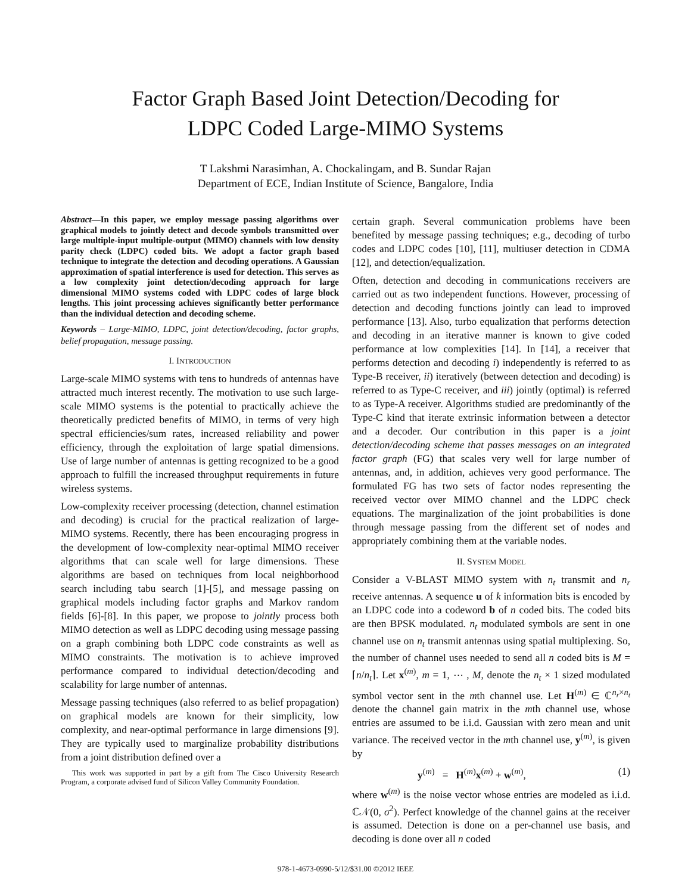Factor Graph Based Joint Detection/Decoding for
LDPC Coded Large-MIMO Systems
T Lakshmi Narasimhan, A. Chockalingam, and B. Sundar Rajan
Department of ECE, Indian Institute of Science, Bangalore, India
Abstract—In this paper, we employ message passing algorithms over graphical models to jointly detect and decode symbols transmitted over large multiple-input multiple-output (MIMO) channels with low density parity check (LDPC) coded bits. We adopt a factor graph based technique to integrate the detection and decoding operations. A Gaussian approximation of spatial interference is used for detection. This serves as a low complexity joint detection/decoding approach for large dimensional MIMO systems coded with LDPC codes of large block lengths. This joint processing achieves significantly better performance than the individual detection and decoding scheme.
Keywords – Large-MIMO, LDPC, joint detection/decoding, factor graphs, belief propagation, message passing.
I. INTRODUCTION
Large-scale MIMO systems with tens to hundreds of antennas have attracted much interest recently. The motivation to use such large-scale MIMO systems is the potential to practically achieve the theoretically predicted benefits of MIMO, in terms of very high spectral efficiencies/sum rates, increased reliability and power efficiency, through the exploitation of large spatial dimensions. Use of large number of antennas is getting recognized to be a good approach to fulfill the increased throughput requirements in future wireless systems.
Low-complexity receiver processing (detection, channel estimation and decoding) is crucial for the practical realization of large-MIMO systems. Recently, there has been encouraging progress in the development of low-complexity near-optimal MIMO receiver algorithms that can scale well for large dimensions. These algorithms are based on techniques from local neighborhood search including tabu search [1]-[5], and message passing on graphical models including factor graphs and Markov random fields [6]-[8]. In this paper, we propose to jointly process both MIMO detection as well as LDPC decoding using message passing on a graph combining both LDPC code constraints as well as MIMO constraints. The motivation is to achieve improved performance compared to individual detection/decoding and scalability for large number of antennas.
Message passing techniques (also referred to as belief propagation) on graphical models are known for their simplicity, low complexity, and near-optimal performance in large dimensions [9]. They are typically used to marginalize probability distributions from a joint distribution defined over a
This work was supported in part by a gift from The Cisco University Research Program, a corporate advised fund of Silicon Valley Community Foundation.
certain graph. Several communication problems have been benefited by message passing techniques; e.g., decoding of turbo codes and LDPC codes [10], [11], multiuser detection in CDMA [12], and detection/equalization.
Often, detection and decoding in communications receivers are carried out as two independent functions. However, processing of detection and decoding functions jointly can lead to improved performance [13]. Also, turbo equalization that performs detection and decoding in an iterative manner is known to give coded performance at low complexities [14]. In [14], a receiver that performs detection and decoding i) independently is referred to as Type-B receiver, ii) iteratively (between detection and decoding) is referred to as Type-C receiver, and iii) jointly (optimal) is referred to as Type-A receiver. Algorithms studied are predominantly of the Type-C kind that iterate extrinsic information between a detector and a decoder. Our contribution in this paper is a joint detection/decoding scheme that passes messages on an integrated factor graph (FG) that scales very well for large number of antennas, and, in addition, achieves very good performance. The formulated FG has two sets of factor nodes representing the received vector over MIMO channel and the LDPC check equations. The marginalization of the joint probabilities is done through message passing from the different set of nodes and appropriately combining them at the variable nodes.
II. SYSTEM MODEL
Consider a V-BLAST MIMO system with n<sub>t</sub> transmit and n<sub>r</sub> receive antennas. A sequence u of k information bits is encoded by an LDPC code into a codeword b of n coded bits. The coded bits are then BPSK modulated. n<sub>t</sub> modulated symbols are sent in one channel use on n<sub>t</sub> transmit antennas using spatial multiplexing. So, the number of channel uses needed to send all n coded bits is M = ⌈n/n<sub>t</sub>⌉. Let x<sup>(m)</sup>, m = 1, ⋯ , M, denote the n<sub>t</sub> × 1 sized modulated symbol vector sent in the mth channel use. Let H<sup>(m)</sup> ∈ ℂ<sup>n<sub>r</sub>×n<sub>t</sub></sup> denote the channel gain matrix in the mth channel use, whose entries are assumed to be i.i.d. Gaussian with zero mean and unit variance. The received vector in the mth channel use, y<sup>(m)</sup>, is given by
y<sup>(m)</sup> = H<sup>(m)</sup>x<sup>(m)</sup> + w<sup>(m)</sup>, (1)
where w<sup>(m)</sup> is the noise vector whose entries are modeled as i.i.d. ℂ𝒩(0, σ<sup>2</sup>). Perfect knowledge of the channel gains at the receiver is assumed. Detection is done on a per-channel use basis, and decoding is done over all n coded
978-1-4673-0990-5/12/$31.00 ©2012 IEEE